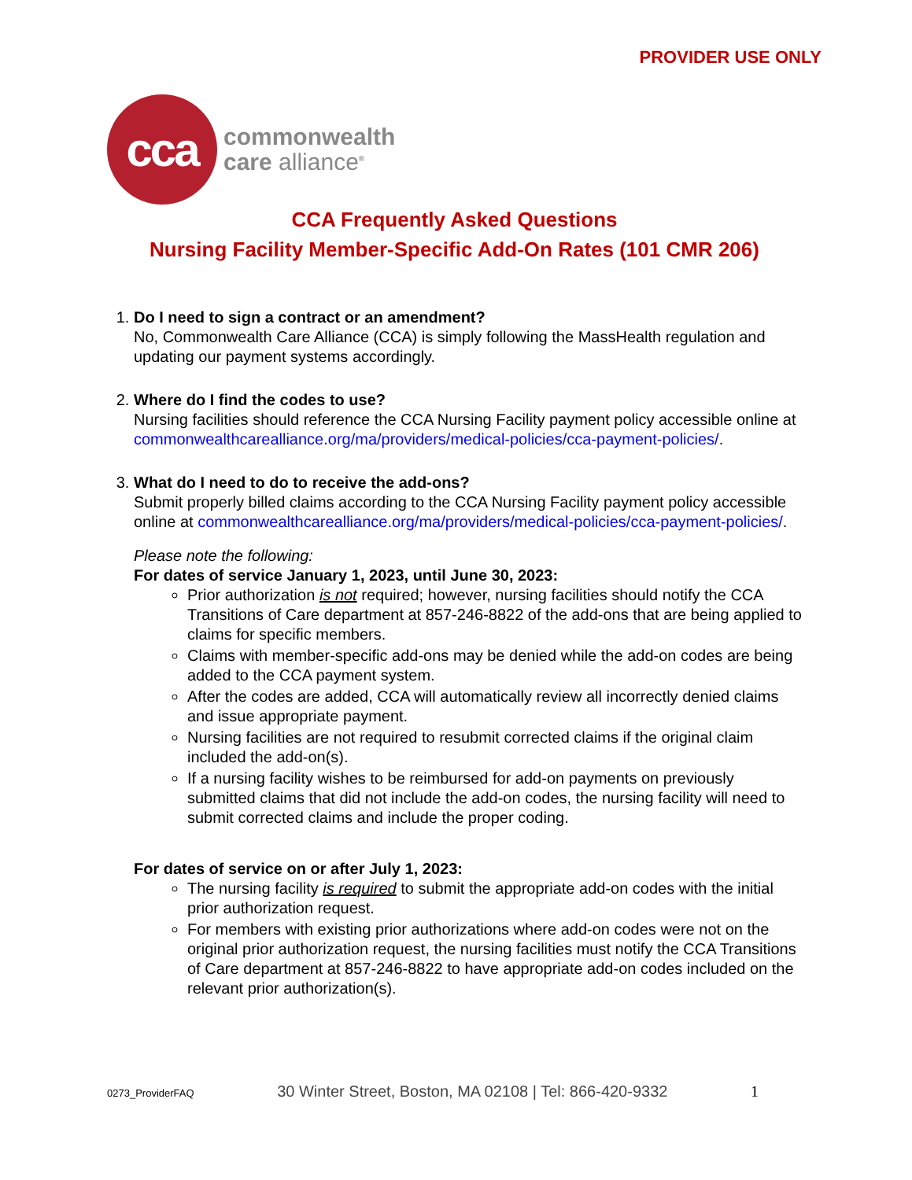PROVIDER USE ONLY
cca
commonwealth
care alliance<sup>®</sup>
CCA Frequently Asked Questions
Nursing Facility Member-Specific Add-On Rates (101 CMR 206)
1. Do I need to sign a contract or an amendment?
No, Commonwealth Care Alliance (CCA) is simply following the MassHealth regulation and updating our payment systems accordingly.
2. Where do I find the codes to use?
Nursing facilities should reference the CCA Nursing Facility payment policy accessible online at commonwealthcarealliance.org/ma/providers/medical-policies/cca-payment-policies/.
3. What do I need to do to receive the add-ons?
Submit properly billed claims according to the CCA Nursing Facility payment policy accessible online at commonwealthcarealliance.org/ma/providers/medical-policies/cca-payment-policies/.
Please note the following:
For dates of service January 1, 2023, until June 30, 2023:
Prior authorization is not required; however, nursing facilities should notify the CCA Transitions of Care department at 857-246-8822 of the add-ons that are being applied to claims for specific members.
Claims with member-specific add-ons may be denied while the add-on codes are being added to the CCA payment system.
After the codes are added, CCA will automatically review all incorrectly denied claims and issue appropriate payment.
Nursing facilities are not required to resubmit corrected claims if the original claim included the add-on(s).
If a nursing facility wishes to be reimbursed for add-on payments on previously submitted claims that did not include the add-on codes, the nursing facility will need to submit corrected claims and include the proper coding.
For dates of service on or after July 1, 2023:
The nursing facility is required to submit the appropriate add-on codes with the initial prior authorization request.
For members with existing prior authorizations where add-on codes were not on the original prior authorization request, the nursing facilities must notify the CCA Transitions of Care department at 857-246-8822 to have appropriate add-on codes included on the relevant prior authorization(s).
0273_ProviderFAQ 30 Winter Street, Boston, MA 02108 | Tel: 866-420-9332 1